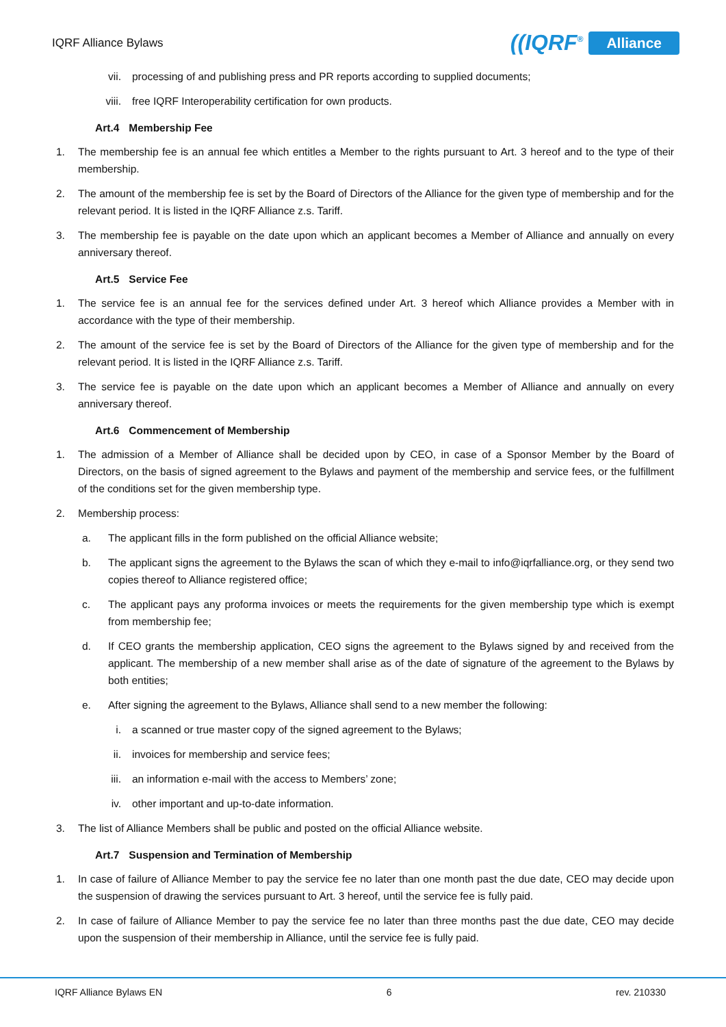IQRF Alliance Bylaws
((IQRF<sup>®</sup> Alliance
vii. processing of and publishing press and PR reports according to supplied documents;
viii. free IQRF Interoperability certification for own products.
Art.4 Membership Fee
1. The membership fee is an annual fee which entitles a Member to the rights pursuant to Art. 3 hereof and to the type of their membership.
2. The amount of the membership fee is set by the Board of Directors of the Alliance for the given type of membership and for the relevant period. It is listed in the IQRF Alliance z.s. Tariff.
3. The membership fee is payable on the date upon which an applicant becomes a Member of Alliance and annually on every anniversary thereof.
Art.5 Service Fee
1. The service fee is an annual fee for the services defined under Art. 3 hereof which Alliance provides a Member with in accordance with the type of their membership.
2. The amount of the service fee is set by the Board of Directors of the Alliance for the given type of membership and for the relevant period. It is listed in the IQRF Alliance z.s. Tariff.
3. The service fee is payable on the date upon which an applicant becomes a Member of Alliance and annually on every anniversary thereof.
Art.6 Commencement of Membership
1. The admission of a Member of Alliance shall be decided upon by CEO, in case of a Sponsor Member by the Board of Directors, on the basis of signed agreement to the Bylaws and payment of the membership and service fees, or the fulfillment of the conditions set for the given membership type.
2. Membership process:
a. The applicant fills in the form published on the official Alliance website;
b. The applicant signs the agreement to the Bylaws the scan of which they e-mail to info@iqrfalliance.org, or they send two copies thereof to Alliance registered office;
c. The applicant pays any proforma invoices or meets the requirements for the given membership type which is exempt from membership fee;
d. If CEO grants the membership application, CEO signs the agreement to the Bylaws signed by and received from the applicant. The membership of a new member shall arise as of the date of signature of the agreement to the Bylaws by both entities;
e. After signing the agreement to the Bylaws, Alliance shall send to a new member the following:
i. a scanned or true master copy of the signed agreement to the Bylaws;
ii. invoices for membership and service fees;
iii. an information e-mail with the access to Members’ zone;
iv. other important and up-to-date information.
3. The list of Alliance Members shall be public and posted on the official Alliance website.
Art.7 Suspension and Termination of Membership
1. In case of failure of Alliance Member to pay the service fee no later than one month past the due date, CEO may decide upon the suspension of drawing the services pursuant to Art. 3 hereof, until the service fee is fully paid.
2. In case of failure of Alliance Member to pay the service fee no later than three months past the due date, CEO may decide upon the suspension of their membership in Alliance, until the service fee is fully paid.
IQRF Alliance Bylaws EN 6 rev. 210330